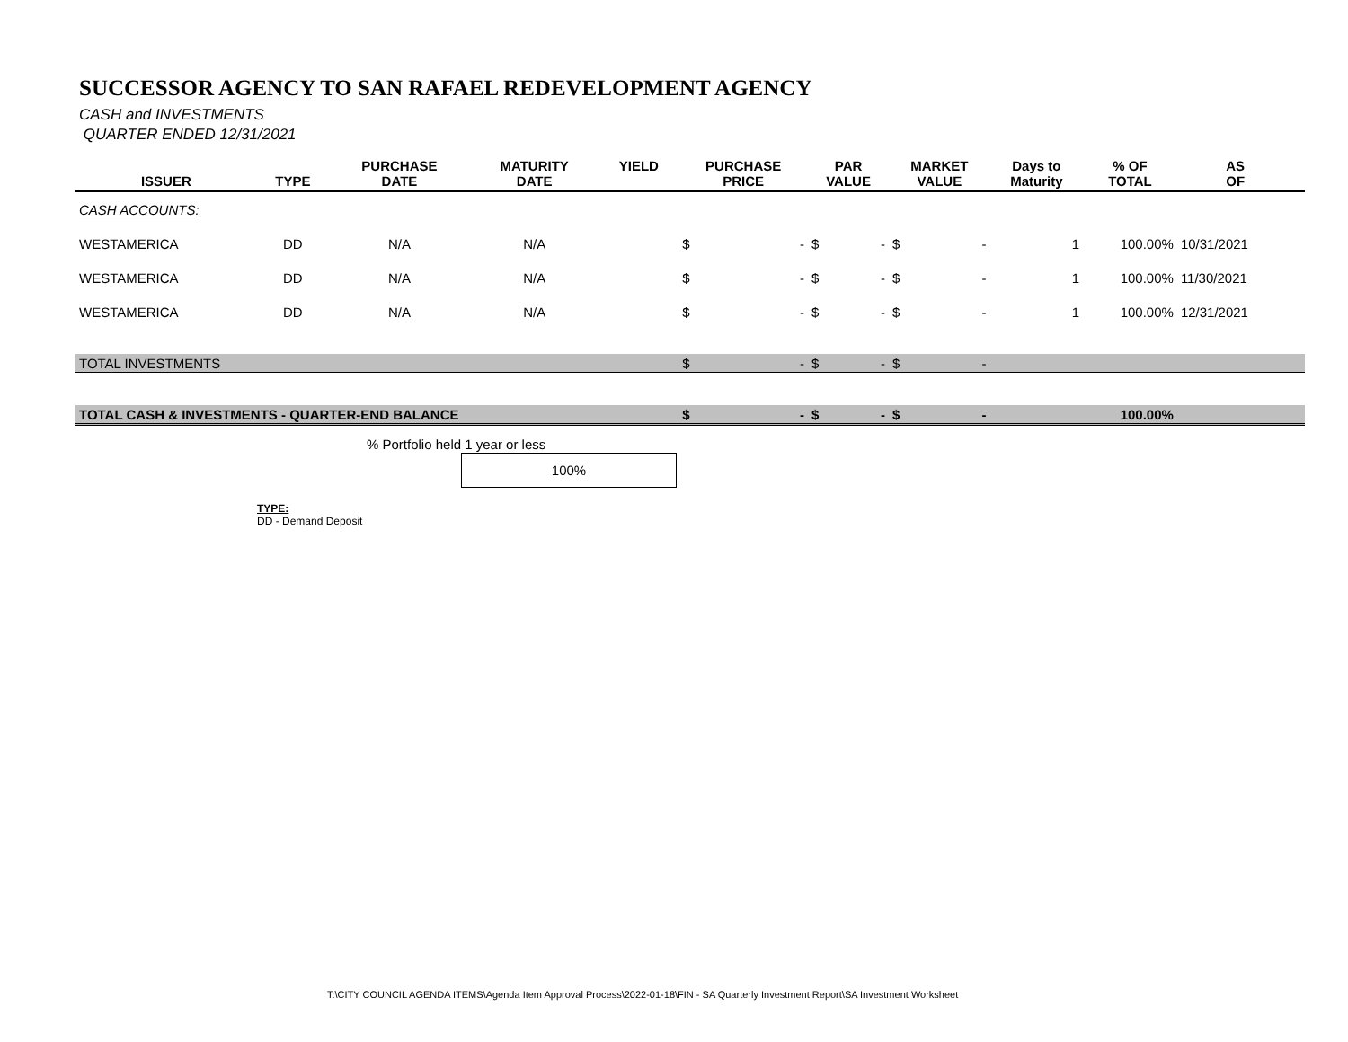SUCCESSOR AGENCY TO SAN RAFAEL REDEVELOPMENT AGENCY
CASH and INVESTMENTS
QUARTER ENDED 12/31/2021
| ISSUER | TYPE | PURCHASE DATE | MATURITY DATE | YIELD | PURCHASE PRICE | | PAR VALUE | | MARKET VALUE | | Days to Maturity | % OF TOTAL | AS OF | |
| --- | --- | --- | --- | --- | --- | --- | --- | --- | --- | --- | --- | --- | --- | --- |
| CASH ACCOUNTS: | | | | | | | | | | | | | | |
| WESTAMERICA | DD | N/A | N/A | | $ | - | $ | - | $ | - | 1 | 100.00% | 10/31/2021 | |
| WESTAMERICA | DD | N/A | N/A | | $ | - | $ | - | $ | - | 1 | 100.00% | 11/30/2021 | |
| WESTAMERICA | DD | N/A | N/A | | $ | - | $ | - | $ | - | 1 | 100.00% | 12/31/2021 | |
| TOTAL INVESTMENTS | | | | | $ | - | $ | - | $ | - | | | | |
| TOTAL CASH & INVESTMENTS - QUARTER-END BALANCE | | | | | $ | - | $ | - | $ | - | | 100.00% | | |
% Portfolio held 1 year or less
100%
TYPE:
DD - Demand Deposit
T:\CITY COUNCIL AGENDA ITEMS\Agenda Item Approval Process\2022-01-18\FIN - SA Quarterly Investment Report\SA Investment Worksheet